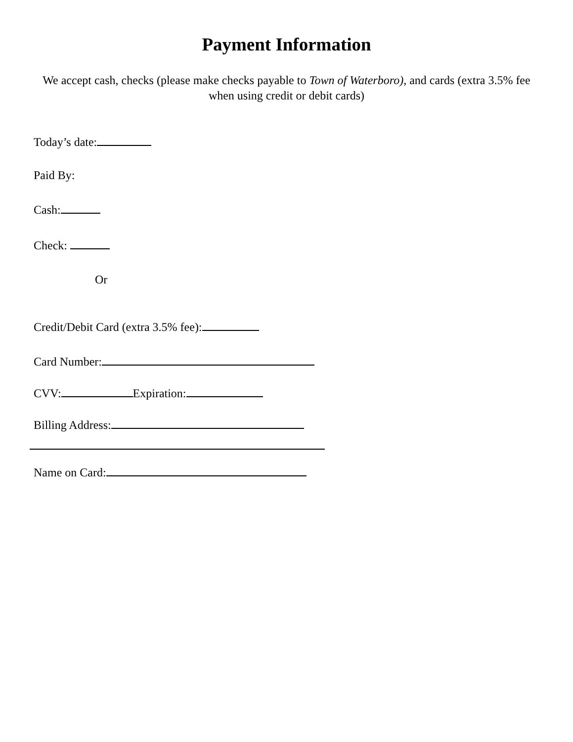Payment Information
We accept cash, checks (please make checks payable to Town of Waterboro), and cards (extra 3.5% fee when using credit or debit cards)
Today’s date:
Paid By:
Cash:
Check:
Or
Credit/Debit Card (extra 3.5% fee):
Card Number:
CVV: Expiration:
Billing Address:
Name on Card: